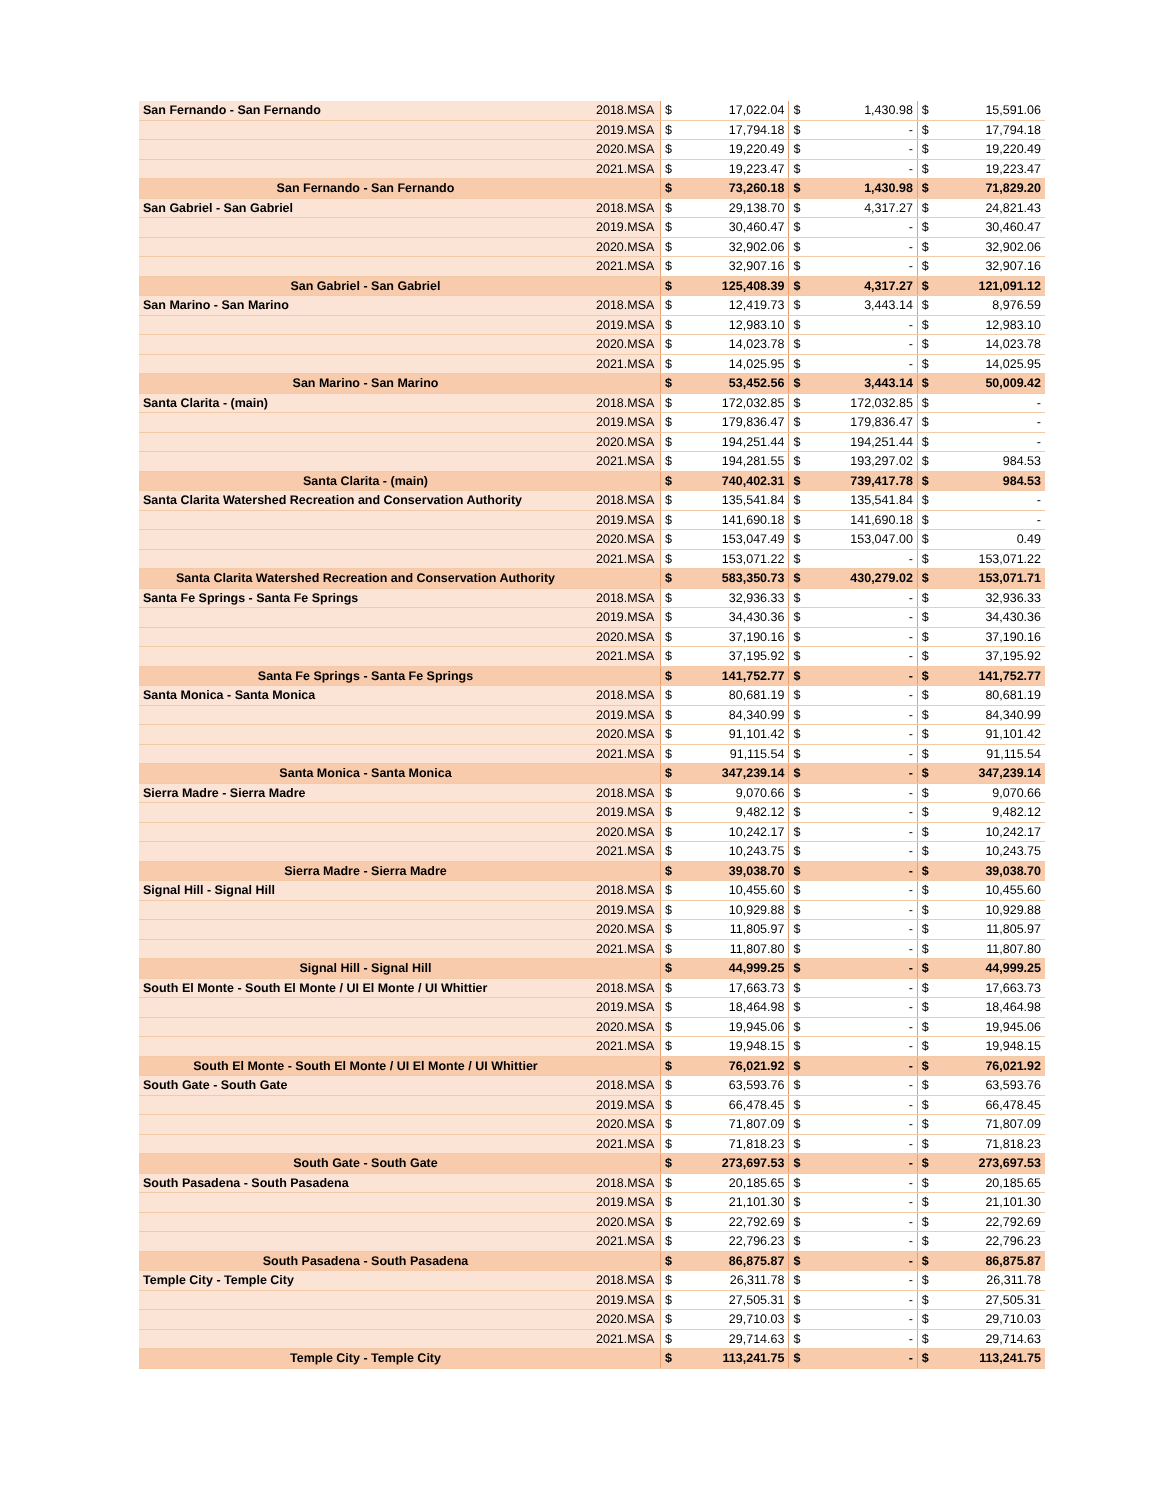| San Fernando - San Fernando | 2018.MSA | $ | 17,022.04 | $ | 1,430.98 | $ | 15,591.06 |
| | 2019.MSA | $ | 17,794.18 | $ | - | $ | 17,794.18 |
| | 2020.MSA | $ | 19,220.49 | $ | - | $ | 19,220.49 |
| | 2021.MSA | $ | 19,223.47 | $ | - | $ | 19,223.47 |
| San Fernando - San Fernando | | $ | 73,260.18 | $ | 1,430.98 | $ | 71,829.20 |
| San Gabriel - San Gabriel | 2018.MSA | $ | 29,138.70 | $ | 4,317.27 | $ | 24,821.43 |
| | 2019.MSA | $ | 30,460.47 | $ | - | $ | 30,460.47 |
| | 2020.MSA | $ | 32,902.06 | $ | - | $ | 32,902.06 |
| | 2021.MSA | $ | 32,907.16 | $ | - | $ | 32,907.16 |
| San Gabriel - San Gabriel | | $ | 125,408.39 | $ | 4,317.27 | $ | 121,091.12 |
| San Marino - San Marino | 2018.MSA | $ | 12,419.73 | $ | 3,443.14 | $ | 8,976.59 |
| | 2019.MSA | $ | 12,983.10 | $ | - | $ | 12,983.10 |
| | 2020.MSA | $ | 14,023.78 | $ | - | $ | 14,023.78 |
| | 2021.MSA | $ | 14,025.95 | $ | - | $ | 14,025.95 |
| San Marino - San Marino | | $ | 53,452.56 | $ | 3,443.14 | $ | 50,009.42 |
| Santa Clarita - (main) | 2018.MSA | $ | 172,032.85 | $ | 172,032.85 | $ | - |
| | 2019.MSA | $ | 179,836.47 | $ | 179,836.47 | $ | - |
| | 2020.MSA | $ | 194,251.44 | $ | 194,251.44 | $ | - |
| | 2021.MSA | $ | 194,281.55 | $ | 193,297.02 | $ | 984.53 |
| Santa Clarita - (main) | | $ | 740,402.31 | $ | 739,417.78 | $ | 984.53 |
| Santa Clarita Watershed Recreation and Conservation Authority | 2018.MSA | $ | 135,541.84 | $ | 135,541.84 | $ | - |
| | 2019.MSA | $ | 141,690.18 | $ | 141,690.18 | $ | - |
| | 2020.MSA | $ | 153,047.49 | $ | 153,047.00 | $ | 0.49 |
| | 2021.MSA | $ | 153,071.22 | $ | - | $ | 153,071.22 |
| Santa Clarita Watershed Recreation and Conservation Authority | | $ | 583,350.73 | $ | 430,279.02 | $ | 153,071.71 |
| Santa Fe Springs - Santa Fe Springs | 2018.MSA | $ | 32,936.33 | $ | - | $ | 32,936.33 |
| | 2019.MSA | $ | 34,430.36 | $ | - | $ | 34,430.36 |
| | 2020.MSA | $ | 37,190.16 | $ | - | $ | 37,190.16 |
| | 2021.MSA | $ | 37,195.92 | $ | - | $ | 37,195.92 |
| Santa Fe Springs - Santa Fe Springs | | $ | 141,752.77 | $ | - | $ | 141,752.77 |
| Santa Monica - Santa Monica | 2018.MSA | $ | 80,681.19 | $ | - | $ | 80,681.19 |
| | 2019.MSA | $ | 84,340.99 | $ | - | $ | 84,340.99 |
| | 2020.MSA | $ | 91,101.42 | $ | - | $ | 91,101.42 |
| | 2021.MSA | $ | 91,115.54 | $ | - | $ | 91,115.54 |
| Santa Monica - Santa Monica | | $ | 347,239.14 | $ | - | $ | 347,239.14 |
| Sierra Madre - Sierra Madre | 2018.MSA | $ | 9,070.66 | $ | - | $ | 9,070.66 |
| | 2019.MSA | $ | 9,482.12 | $ | - | $ | 9,482.12 |
| | 2020.MSA | $ | 10,242.17 | $ | - | $ | 10,242.17 |
| | 2021.MSA | $ | 10,243.75 | $ | - | $ | 10,243.75 |
| Sierra Madre - Sierra Madre | | $ | 39,038.70 | $ | - | $ | 39,038.70 |
| Signal Hill - Signal Hill | 2018.MSA | $ | 10,455.60 | $ | - | $ | 10,455.60 |
| | 2019.MSA | $ | 10,929.88 | $ | - | $ | 10,929.88 |
| | 2020.MSA | $ | 11,805.97 | $ | - | $ | 11,805.97 |
| | 2021.MSA | $ | 11,807.80 | $ | - | $ | 11,807.80 |
| Signal Hill - Signal Hill | | $ | 44,999.25 | $ | - | $ | 44,999.25 |
| South El Monte - South El Monte / UI El Monte / UI Whittier | 2018.MSA | $ | 17,663.73 | $ | - | $ | 17,663.73 |
| | 2019.MSA | $ | 18,464.98 | $ | - | $ | 18,464.98 |
| | 2020.MSA | $ | 19,945.06 | $ | - | $ | 19,945.06 |
| | 2021.MSA | $ | 19,948.15 | $ | - | $ | 19,948.15 |
| South El Monte - South El Monte / UI El Monte / UI Whittier | | $ | 76,021.92 | $ | - | $ | 76,021.92 |
| South Gate - South Gate | 2018.MSA | $ | 63,593.76 | $ | - | $ | 63,593.76 |
| | 2019.MSA | $ | 66,478.45 | $ | - | $ | 66,478.45 |
| | 2020.MSA | $ | 71,807.09 | $ | - | $ | 71,807.09 |
| | 2021.MSA | $ | 71,818.23 | $ | - | $ | 71,818.23 |
| South Gate - South Gate | | $ | 273,697.53 | $ | - | $ | 273,697.53 |
| South Pasadena - South Pasadena | 2018.MSA | $ | 20,185.65 | $ | - | $ | 20,185.65 |
| | 2019.MSA | $ | 21,101.30 | $ | - | $ | 21,101.30 |
| | 2020.MSA | $ | 22,792.69 | $ | - | $ | 22,792.69 |
| | 2021.MSA | $ | 22,796.23 | $ | - | $ | 22,796.23 |
| South Pasadena - South Pasadena | | $ | 86,875.87 | $ | - | $ | 86,875.87 |
| Temple City - Temple City | 2018.MSA | $ | 26,311.78 | $ | - | $ | 26,311.78 |
| | 2019.MSA | $ | 27,505.31 | $ | - | $ | 27,505.31 |
| | 2020.MSA | $ | 29,710.03 | $ | - | $ | 29,710.03 |
| | 2021.MSA | $ | 29,714.63 | $ | - | $ | 29,714.63 |
| Temple City - Temple City | | $ | 113,241.75 | $ | - | $ | 113,241.75 |